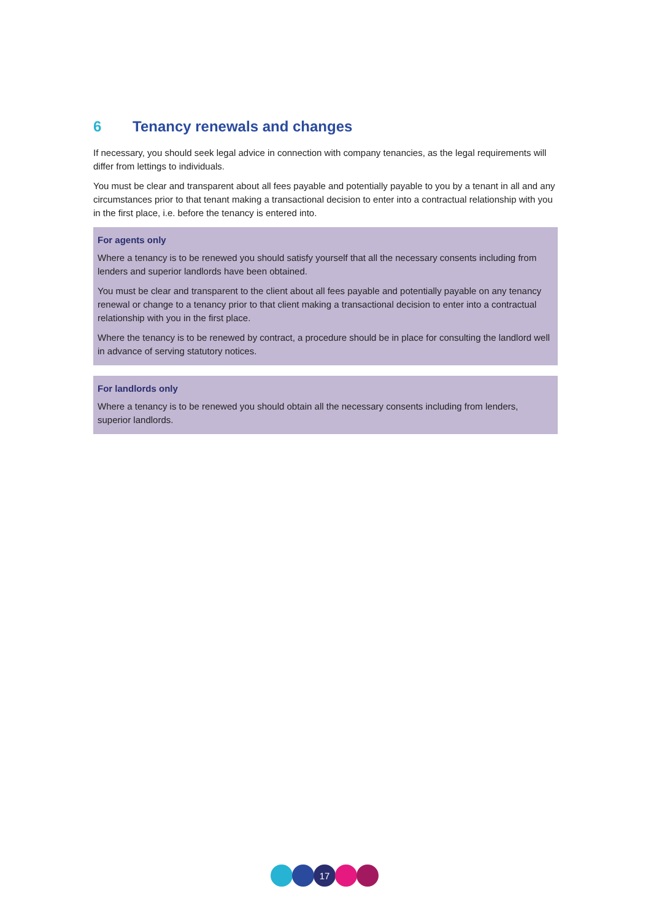6 Tenancy renewals and changes
If necessary, you should seek legal advice in connection with company tenancies, as the legal requirements will differ from lettings to individuals.
You must be clear and transparent about all fees payable and potentially payable to you by a tenant in all and any circumstances prior to that tenant making a transactional decision to enter into a contractual relationship with you in the first place, i.e. before the tenancy is entered into.
For agents only
Where a tenancy is to be renewed you should satisfy yourself that all the necessary consents including from lenders and superior landlords have been obtained.
You must be clear and transparent to the client about all fees payable and potentially payable on any tenancy renewal or change to a tenancy prior to that client making a transactional decision to enter into a contractual relationship with you in the first place.
Where the tenancy is to be renewed by contract, a procedure should be in place for consulting the landlord well in advance of serving statutory notices.
For landlords only
Where a tenancy is to be renewed you should obtain all the necessary consents including from lenders, superior landlords.
17